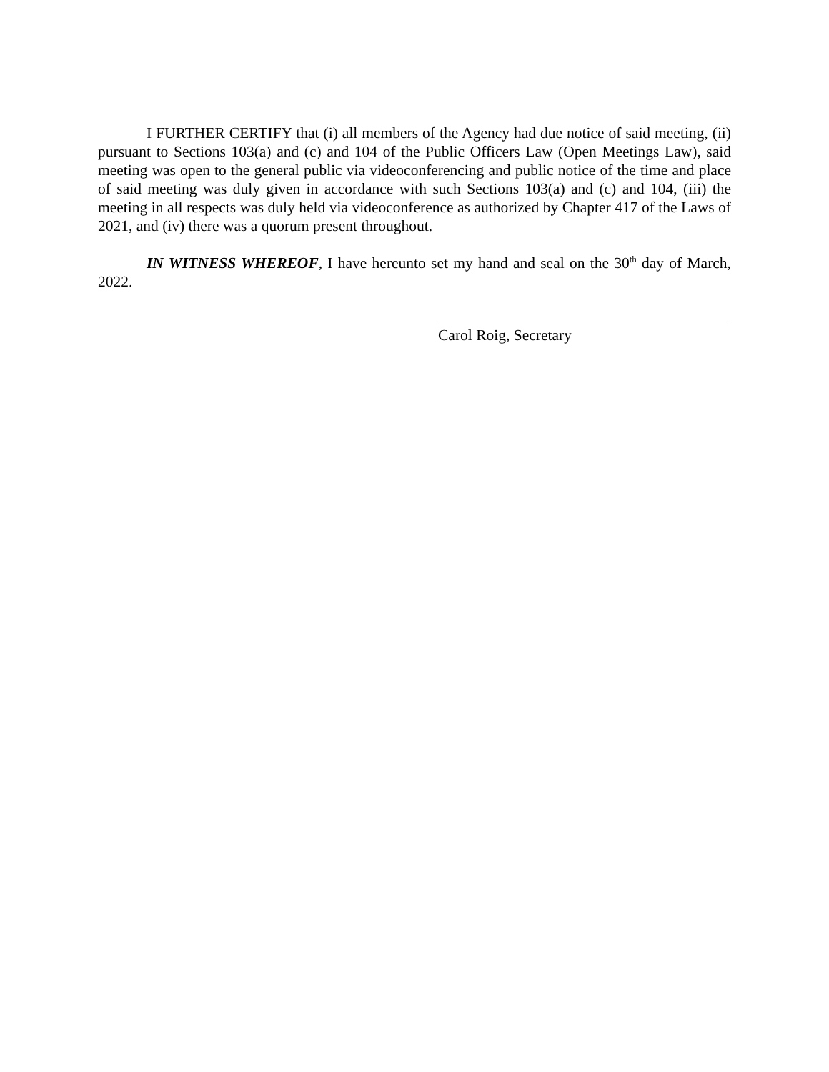I FURTHER CERTIFY that (i) all members of the Agency had due notice of said meeting, (ii) pursuant to Sections 103(a) and (c) and 104 of the Public Officers Law (Open Meetings Law), said meeting was open to the general public via videoconferencing and public notice of the time and place of said meeting was duly given in accordance with such Sections 103(a) and (c) and 104, (iii) the meeting in all respects was duly held via videoconference as authorized by Chapter 417 of the Laws of 2021, and (iv) there was a quorum present throughout.
IN WITNESS WHEREOF, I have hereunto set my hand and seal on the 30<sup>th</sup> day of March, 2022.
Carol Roig, Secretary